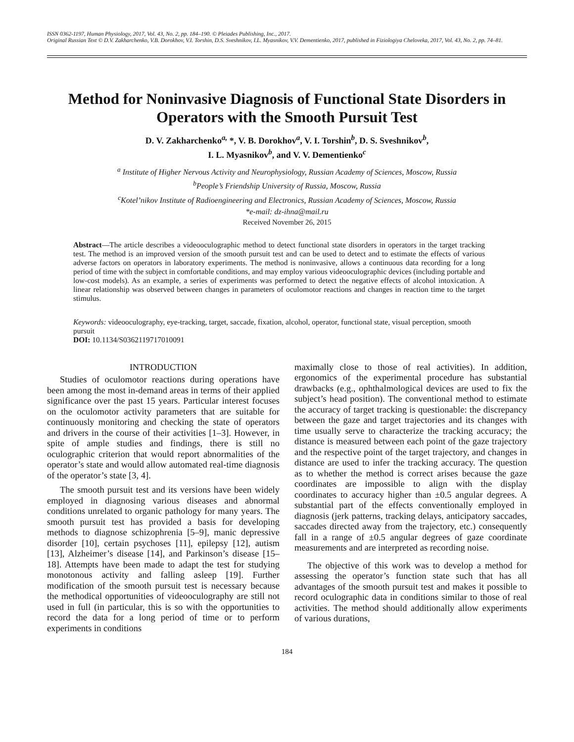ISSN 0362-1197, Human Physiology, 2017, Vol. 43, No. 2, pp. 184–190. © Pleiades Publishing, Inc., 2017.
Original Russian Text © D.V. Zakharchenko, V.B. Dorokhov, V.I. Torshin, D.S. Sveshnikov, I.L. Myasnikov, V.V. Dementienko, 2017, published in Fiziologiya Cheloveka, 2017, Vol. 43, No. 2, pp. 74–81.
Method for Noninvasive Diagnosis of Functional State Disorders in Operators with the Smooth Pursuit Test
D. V. Zakharchenko<sup>a,</sup> *, V. B. Dorokhov<sup>a</sup>, V. I. Torshin<sup>b</sup>, D. S. Sveshnikov<sup>b</sup>,
I. L. Myasnikov<sup>b</sup>, and V. V. Dementienko<sup>c</sup>
<sup>a</sup> Institute of Higher Nervous Activity and Neurophysiology, Russian Academy of Sciences, Moscow, Russia
<sup>b</sup> People’s Friendship University of Russia, Moscow, Russia
<sup>c</sup> Kotel’nikov Institute of Radioengineering and Electronics, Russian Academy of Sciences, Moscow, Russia
*e-mail: dz-ihna@mail.ru
Received November 26, 2015
Abstract—The article describes a videooculographic method to detect functional state disorders in operators in the target tracking test. The method is an improved version of the smooth pursuit test and can be used to detect and to estimate the effects of various adverse factors on operators in laboratory experiments. The method is noninvasive, allows a continuous data recording for a long period of time with the subject in comfortable conditions, and may employ various videooculographic devices (including portable and low-cost models). As an example, a series of experiments was performed to detect the negative effects of alcohol intoxication. A linear relationship was observed between changes in parameters of oculomotor reactions and changes in reaction time to the target stimulus.
Keywords: videooculography, eye-tracking, target, saccade, fixation, alcohol, operator, functional state, visual perception, smooth pursuit
DOI: 10.1134/S0362119717010091
INTRODUCTION
Studies of oculomotor reactions during operations have been among the most in-demand areas in terms of their applied significance over the past 15 years. Particular interest focuses on the oculomotor activity parameters that are suitable for continuously monitoring and checking the state of operators and drivers in the course of their activities [1–3]. However, in spite of ample studies and findings, there is still no oculographic criterion that would report abnormalities of the operator’s state and would allow automated real-time diagnosis of the operator’s state [3, 4].
The smooth pursuit test and its versions have been widely employed in diagnosing various diseases and abnormal conditions unrelated to organic pathology for many years. The smooth pursuit test has provided a basis for developing methods to diagnose schizophrenia [5–9], manic depressive disorder [10], certain psychoses [11], epilepsy [12], autism [13], Alzheimer’s disease [14], and Parkinson’s disease [15–18]. Attempts have been made to adapt the test for studying monotonous activity and falling asleep [19]. Further modification of the smooth pursuit test is necessary because the methodical opportunities of videooculography are still not used in full (in particular, this is so with the opportunities to record the data for a long period of time or to perform experiments in conditions
maximally close to those of real activities). In addition, ergonomics of the experimental procedure has substantial drawbacks (e.g., ophthalmological devices are used to fix the subject’s head position). The conventional method to estimate the accuracy of target tracking is questionable: the discrepancy between the gaze and target trajectories and its changes with time usually serve to characterize the tracking accuracy; the distance is measured between each point of the gaze trajectory and the respective point of the target trajectory, and changes in distance are used to infer the tracking accuracy. The question as to whether the method is correct arises because the gaze coordinates are impossible to align with the display coordinates to accuracy higher than ±0.5 angular degrees. A substantial part of the effects conventionally employed in diagnosis (jerk patterns, tracking delays, anticipatory saccades, saccades directed away from the trajectory, etc.) consequently fall in a range of ±0.5 angular degrees of gaze coordinate measurements and are interpreted as recording noise.
The objective of this work was to develop a method for assessing the operator’s function state such that has all advantages of the smooth pursuit test and makes it possible to record oculographic data in conditions similar to those of real activities. The method should additionally allow experiments of various durations,
184